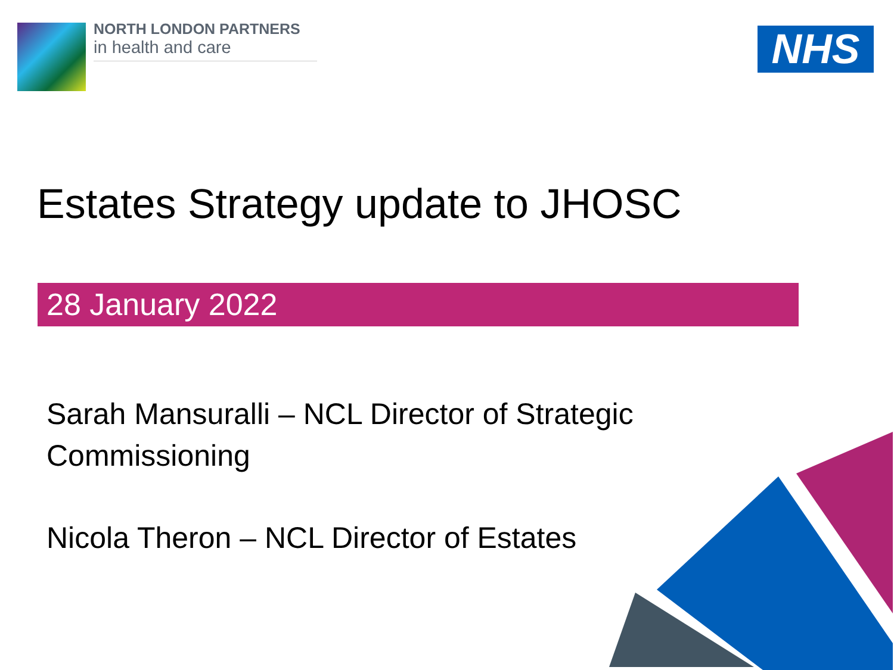NORTH LONDON PARTNERS
in health and care
NHS
Estates Strategy update to JHOSC
28 January 2022
Sarah Mansuralli – NCL Director of Strategic Commissioning
Nicola Theron – NCL Director of Estates